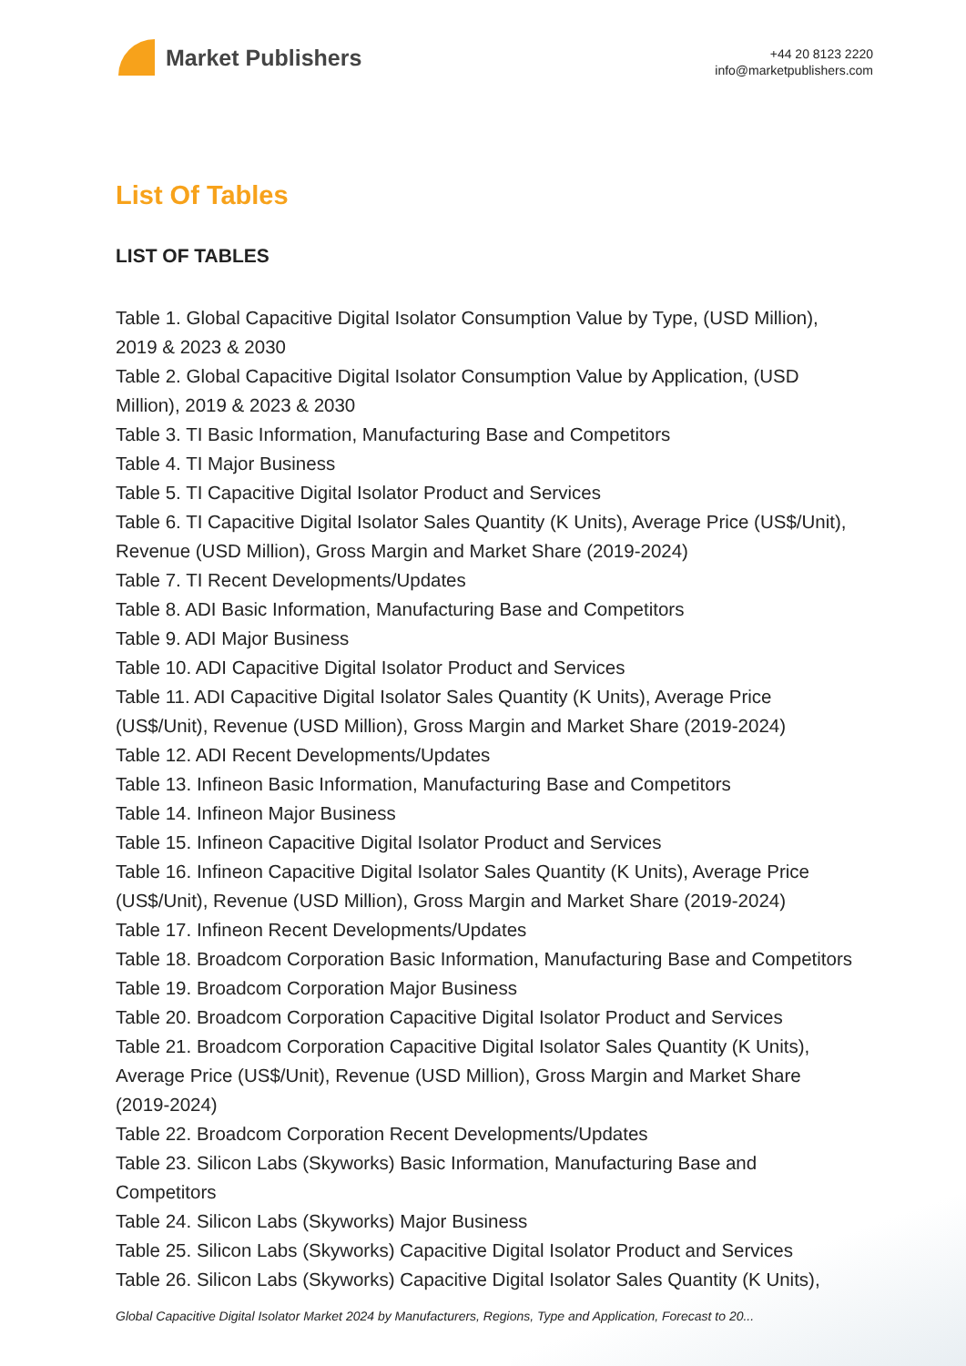Market Publishers
+44 20 8123 2220
info@marketpublishers.com
List Of Tables
LIST OF TABLES
Table 1. Global Capacitive Digital Isolator Consumption Value by Type, (USD Million), 2019 & 2023 & 2030
Table 2. Global Capacitive Digital Isolator Consumption Value by Application, (USD Million), 2019 & 2023 & 2030
Table 3. TI Basic Information, Manufacturing Base and Competitors
Table 4. TI Major Business
Table 5. TI Capacitive Digital Isolator Product and Services
Table 6. TI Capacitive Digital Isolator Sales Quantity (K Units), Average Price (US$/Unit), Revenue (USD Million), Gross Margin and Market Share (2019-2024)
Table 7. TI Recent Developments/Updates
Table 8. ADI Basic Information, Manufacturing Base and Competitors
Table 9. ADI Major Business
Table 10. ADI Capacitive Digital Isolator Product and Services
Table 11. ADI Capacitive Digital Isolator Sales Quantity (K Units), Average Price (US$/Unit), Revenue (USD Million), Gross Margin and Market Share (2019-2024)
Table 12. ADI Recent Developments/Updates
Table 13. Infineon Basic Information, Manufacturing Base and Competitors
Table 14. Infineon Major Business
Table 15. Infineon Capacitive Digital Isolator Product and Services
Table 16. Infineon Capacitive Digital Isolator Sales Quantity (K Units), Average Price (US$/Unit), Revenue (USD Million), Gross Margin and Market Share (2019-2024)
Table 17. Infineon Recent Developments/Updates
Table 18. Broadcom Corporation Basic Information, Manufacturing Base and Competitors
Table 19. Broadcom Corporation Major Business
Table 20. Broadcom Corporation Capacitive Digital Isolator Product and Services
Table 21. Broadcom Corporation Capacitive Digital Isolator Sales Quantity (K Units), Average Price (US$/Unit), Revenue (USD Million), Gross Margin and Market Share (2019-2024)
Table 22. Broadcom Corporation Recent Developments/Updates
Table 23. Silicon Labs (Skyworks) Basic Information, Manufacturing Base and Competitors
Table 24. Silicon Labs (Skyworks) Major Business
Table 25. Silicon Labs (Skyworks) Capacitive Digital Isolator Product and Services
Table 26. Silicon Labs (Skyworks) Capacitive Digital Isolator Sales Quantity (K Units),
Global Capacitive Digital Isolator Market 2024 by Manufacturers, Regions, Type and Application, Forecast to 20...